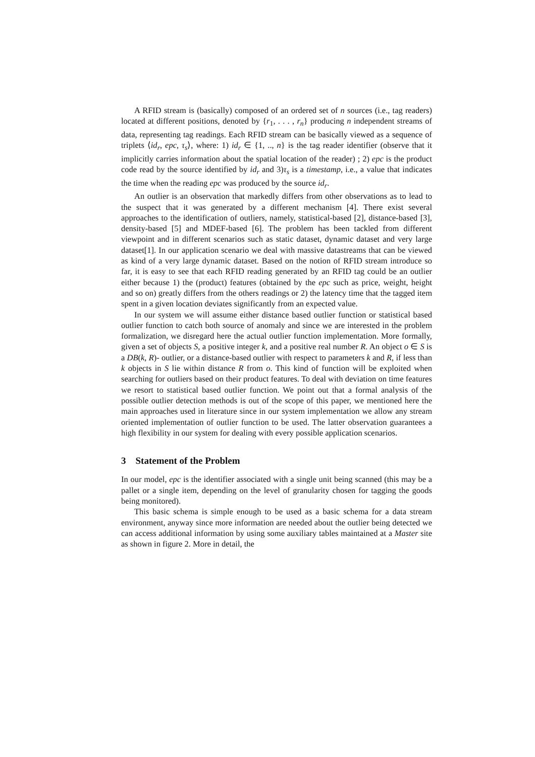A RFID stream is (basically) composed of an ordered set of n sources (i.e., tag readers) located at different positions, denoted by {r<sub>1</sub>, . . . , r<sub>n</sub>} producing n independent streams of data, representing tag readings. Each RFID stream can be basically viewed as a sequence of triplets ⟨id<sub>r</sub>, epc, τ<sub>s</sub>⟩, where: 1) id<sub>r</sub> ∈ {1, .., n} is the tag reader identifier (observe that it implicitly carries information about the spatial location of the reader) ; 2) epc is the product code read by the source identified by id<sub>r</sub> and 3)τ<sub>s</sub> is a timestamp, i.e., a value that indicates the time when the reading epc was produced by the source id<sub>r</sub>.
An outlier is an observation that markedly differs from other observations as to lead to the suspect that it was generated by a different mechanism [4]. There exist several approaches to the identification of outliers, namely, statistical-based [2], distance-based [3], density-based [5] and MDEF-based [6]. The problem has been tackled from different viewpoint and in different scenarios such as static dataset, dynamic dataset and very large dataset[1]. In our application scenario we deal with massive datastreams that can be viewed as kind of a very large dynamic dataset. Based on the notion of RFID stream introduce so far, it is easy to see that each RFID reading generated by an RFID tag could be an outlier either because 1) the (product) features (obtained by the epc such as price, weight, height and so on) greatly differs from the others readings or 2) the latency time that the tagged item spent in a given location deviates significantly from an expected value.
In our system we will assume either distance based outlier function or statistical based outlier function to catch both source of anomaly and since we are interested in the problem formalization, we disregard here the actual outlier function implementation. More formally, given a set of objects S, a positive integer k, and a positive real number R. An object o ∈ S is a DB(k, R)- outlier, or a distance-based outlier with respect to parameters k and R, if less than k objects in S lie within distance R from o. This kind of function will be exploited when searching for outliers based on their product features. To deal with deviation on time features we resort to statistical based outlier function. We point out that a formal analysis of the possible outlier detection methods is out of the scope of this paper, we mentioned here the main approaches used in literature since in our system implementation we allow any stream oriented implementation of outlier function to be used. The latter observation guarantees a high flexibility in our system for dealing with every possible application scenarios.
3 Statement of the Problem
In our model, epc is the identifier associated with a single unit being scanned (this may be a pallet or a single item, depending on the level of granularity chosen for tagging the goods being monitored).
This basic schema is simple enough to be used as a basic schema for a data stream environment, anyway since more information are needed about the outlier being detected we can access additional information by using some auxiliary tables maintained at a Master site as shown in figure 2. More in detail, the